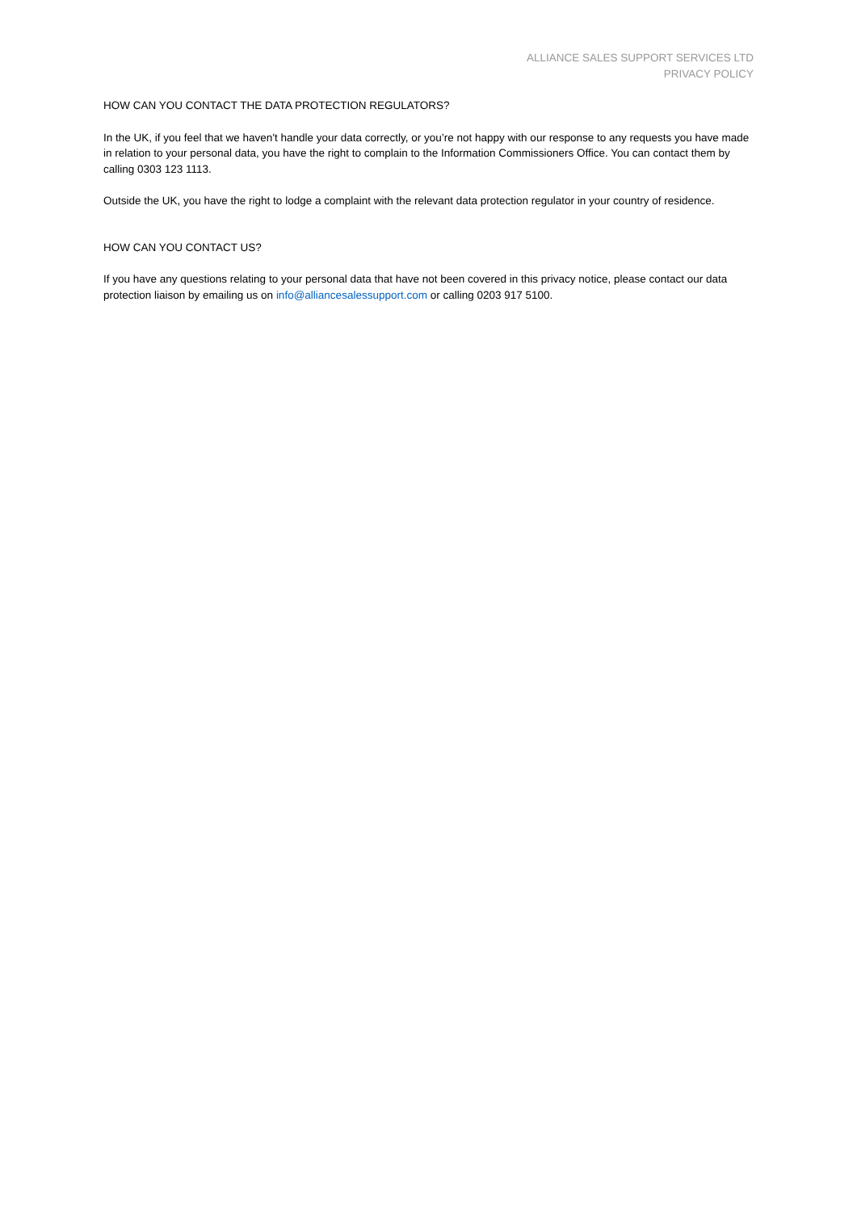ALLIANCE SALES SUPPORT SERVICES LTD
PRIVACY POLICY
HOW CAN YOU CONTACT THE DATA PROTECTION REGULATORS?
In the UK, if you feel that we haven't handle your data correctly, or you’re not happy with our response to any requests you have made in relation to your personal data, you have the right to complain to the Information Commissioners Office. You can contact them by calling 0303 123 1113.
Outside the UK, you have the right to lodge a complaint with the relevant data protection regulator in your country of residence.
HOW CAN YOU CONTACT US?
If you have any questions relating to your personal data that have not been covered in this privacy notice, please contact our data protection liaison by emailing us on info@alliancesalessupport.com or calling 0203 917 5100.